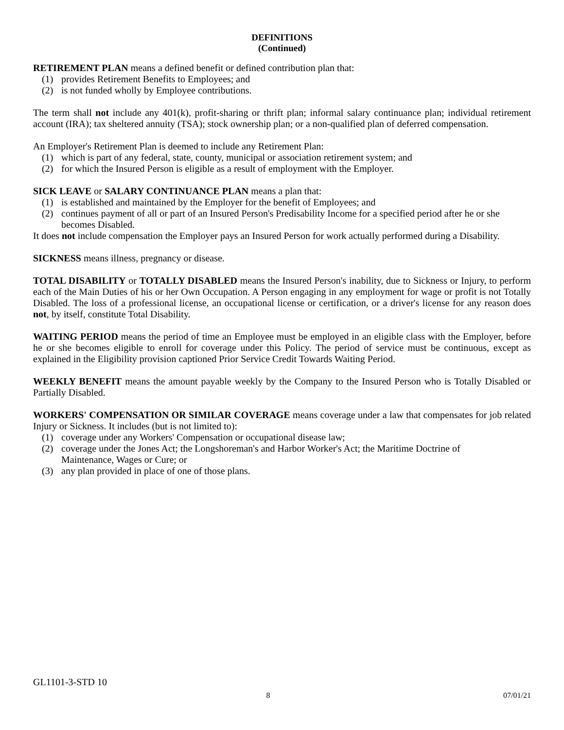DEFINITIONS
(Continued)
RETIREMENT PLAN means a defined benefit or defined contribution plan that:
(1) provides Retirement Benefits to Employees; and
(2) is not funded wholly by Employee contributions.
The term shall not include any 401(k), profit-sharing or thrift plan; informal salary continuance plan; individual retirement account (IRA); tax sheltered annuity (TSA); stock ownership plan; or a non-qualified plan of deferred compensation.
An Employer's Retirement Plan is deemed to include any Retirement Plan:
(1) which is part of any federal, state, county, municipal or association retirement system; and
(2) for which the Insured Person is eligible as a result of employment with the Employer.
SICK LEAVE or SALARY CONTINUANCE PLAN means a plan that:
(1) is established and maintained by the Employer for the benefit of Employees; and
(2) continues payment of all or part of an Insured Person's Predisability Income for a specified period after he or she becomes Disabled.
It does not include compensation the Employer pays an Insured Person for work actually performed during a Disability.
SICKNESS means illness, pregnancy or disease.
TOTAL DISABILITY or TOTALLY DISABLED means the Insured Person's inability, due to Sickness or Injury, to perform each of the Main Duties of his or her Own Occupation. A Person engaging in any employment for wage or profit is not Totally Disabled. The loss of a professional license, an occupational license or certification, or a driver's license for any reason does not, by itself, constitute Total Disability.
WAITING PERIOD means the period of time an Employee must be employed in an eligible class with the Employer, before he or she becomes eligible to enroll for coverage under this Policy. The period of service must be continuous, except as explained in the Eligibility provision captioned Prior Service Credit Towards Waiting Period.
WEEKLY BENEFIT means the amount payable weekly by the Company to the Insured Person who is Totally Disabled or Partially Disabled.
WORKERS' COMPENSATION OR SIMILAR COVERAGE means coverage under a law that compensates for job related Injury or Sickness. It includes (but is not limited to):
(1) coverage under any Workers' Compensation or occupational disease law;
(2) coverage under the Jones Act; the Longshoreman's and Harbor Worker's Act; the Maritime Doctrine of Maintenance, Wages or Cure; or
(3) any plan provided in place of one of those plans.
GL1101-3-STD 10
8 07/01/21